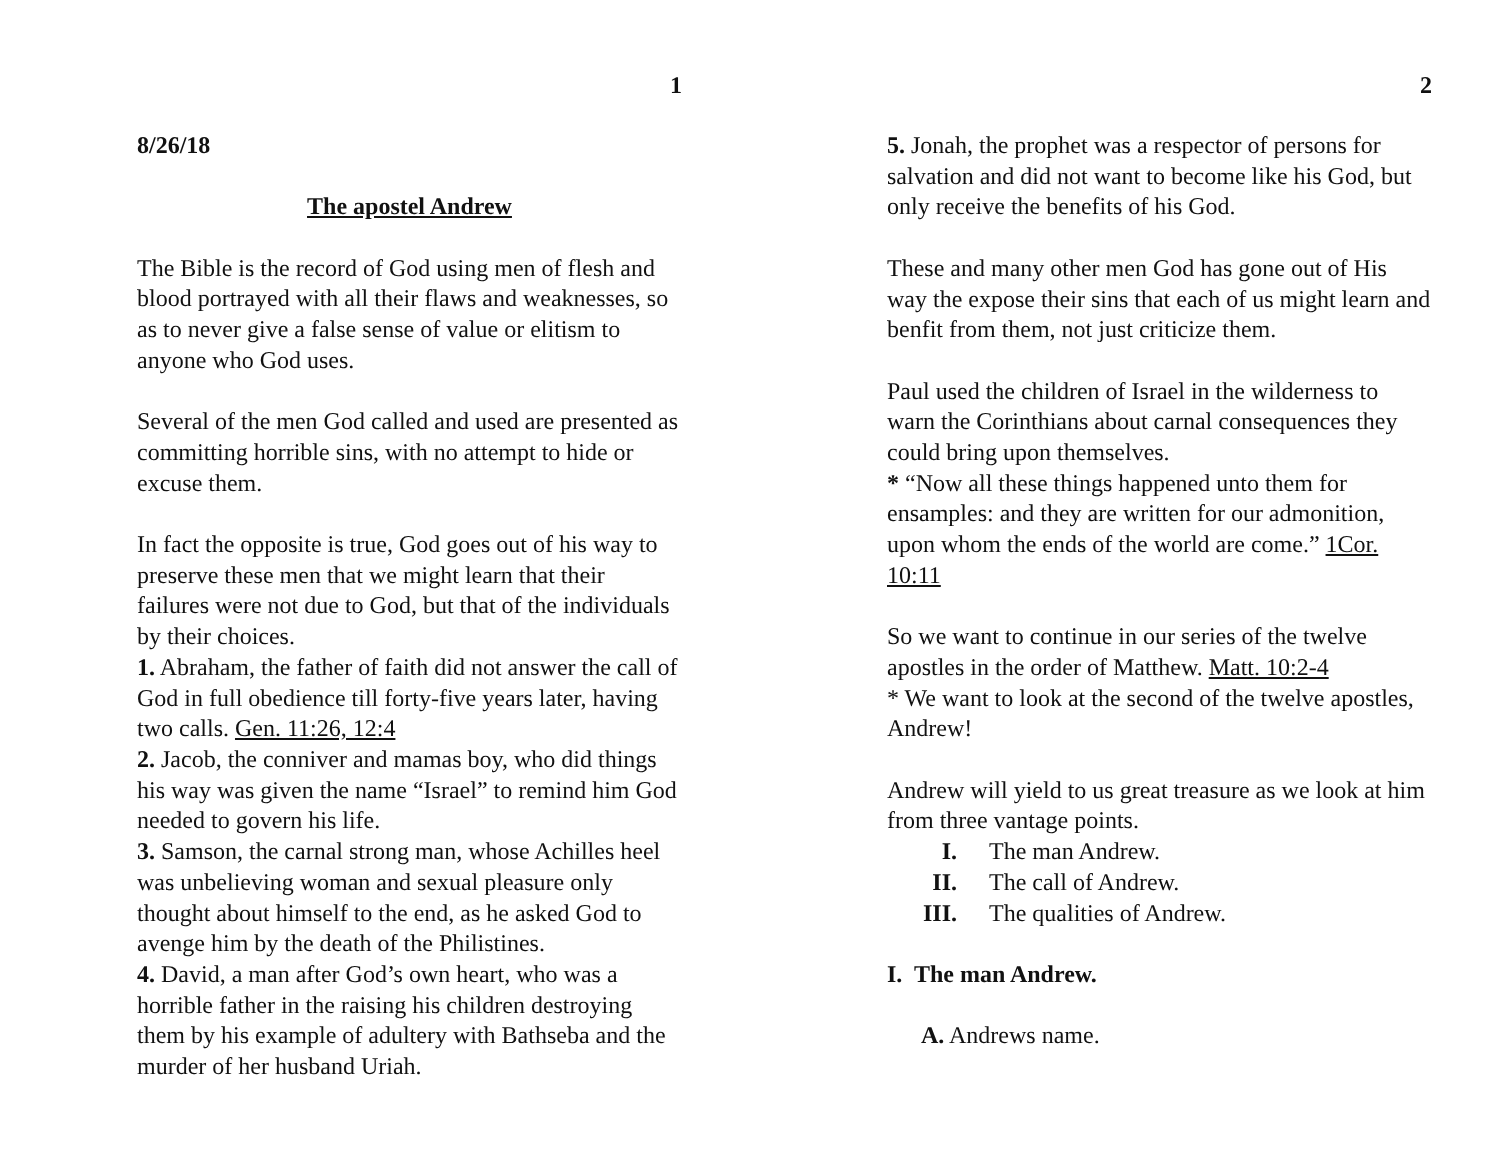1
8/26/18
The apostel Andrew
The Bible is the record of God using men of flesh and blood portrayed with all their flaws and weaknesses, so as to never give a false sense of value or elitism to anyone who God uses.
Several of the men God called and used are presented as committing horrible sins, with no attempt to hide or excuse them.
In fact the opposite is true, God goes out of his way to preserve these men that we might learn that their failures were not due to God, but that of the individuals by their choices.
1. Abraham, the father of faith did not answer the call of God in full obedience till forty-five years later, having two calls. Gen. 11:26, 12:4
2. Jacob, the conniver and mamas boy, who did things his way was given the name “Israel” to remind him God needed to govern his life.
3. Samson, the carnal strong man, whose Achilles heel was unbelieving woman and sexual pleasure only thought about himself to the end, as he asked God to avenge him by the death of the Philistines.
4. David, a man after God’s own heart, who was a horrible father in the raising his children destroying them by his example of adultery with Bathseba and the murder of her husband Uriah.
2
5. Jonah, the prophet was a respector of persons for salvation and did not want to become like his God, but only receive the benefits of his God.
These and many other men God has gone out of His way the expose their sins that each of us might learn and benfit from them, not just criticize them.
Paul used the children of Israel in the wilderness to warn the Corinthians about carnal consequences they could bring upon themselves.
* “Now all these things happened unto them for ensamples: and they are written for our admonition, upon whom the ends of the world are come.” 1Cor. 10:11
So we want to continue in our series of the twelve apostles in the order of Matthew. Matt. 10:2-4
* We want to look at the second of the twelve apostles, Andrew!
Andrew will yield to us great treasure as we look at him from three vantage points.
I. The man Andrew.
II. The call of Andrew.
III. The qualities of Andrew.
I. The man Andrew.
A. Andrews name.